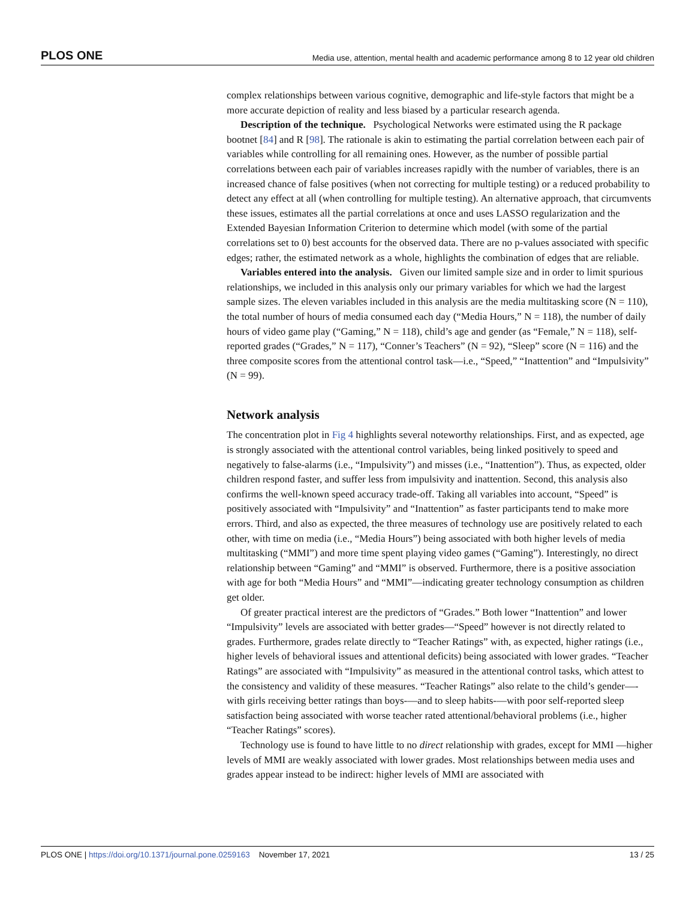PLOS ONE Media use, attention, mental health and academic performance among 8 to 12 year old children
complex relationships between various cognitive, demographic and life-style factors that might be a more accurate depiction of reality and less biased by a particular research agenda.
Description of the technique. Psychological Networks were estimated using the R package bootnet [84] and R [98]. The rationale is akin to estimating the partial correlation between each pair of variables while controlling for all remaining ones. However, as the number of possible partial correlations between each pair of variables increases rapidly with the number of variables, there is an increased chance of false positives (when not correcting for multiple testing) or a reduced probability to detect any effect at all (when controlling for multiple testing). An alternative approach, that circumvents these issues, estimates all the partial correlations at once and uses LASSO regularization and the Extended Bayesian Information Criterion to determine which model (with some of the partial correlations set to 0) best accounts for the observed data. There are no p-values associated with specific edges; rather, the estimated network as a whole, highlights the combination of edges that are reliable.
Variables entered into the analysis. Given our limited sample size and in order to limit spurious relationships, we included in this analysis only our primary variables for which we had the largest sample sizes. The eleven variables included in this analysis are the media multitasking score (N = 110), the total number of hours of media consumed each day (“Media Hours,” N = 118), the number of daily hours of video game play (“Gaming,” N = 118), child’s age and gender (as “Female,” N = 118), self-reported grades (“Grades,” N = 117), “Conner’s Teachers” (N = 92), “Sleep” score (N = 116) and the three composite scores from the attentional control task—i.e., “Speed,” “Inattention” and “Impulsivity” (N = 99).
Network analysis
The concentration plot in Fig 4 highlights several noteworthy relationships. First, and as expected, age is strongly associated with the attentional control variables, being linked positively to speed and negatively to false-alarms (i.e., “Impulsivity”) and misses (i.e., “Inattention”). Thus, as expected, older children respond faster, and suffer less from impulsivity and inattention. Second, this analysis also confirms the well-known speed accuracy trade-off. Taking all variables into account, “Speed” is positively associated with “Impulsivity” and “Inattention” as faster participants tend to make more errors. Third, and also as expected, the three measures of technology use are positively related to each other, with time on media (i.e., “Media Hours”) being associated with both higher levels of media multitasking (“MMI”) and more time spent playing video games (“Gaming”). Interestingly, no direct relationship between “Gaming” and “MMI” is observed. Furthermore, there is a positive association with age for both “Media Hours” and “MMI”—indicating greater technology consumption as children get older.
Of greater practical interest are the predictors of “Grades.” Both lower “Inattention” and lower “Impulsivity” levels are associated with better grades—“Speed” however is not directly related to grades. Furthermore, grades relate directly to “Teacher Ratings” with, as expected, higher ratings (i.e., higher levels of behavioral issues and attentional deficits) being associated with lower grades. “Teacher Ratings” are associated with “Impulsivity” as measured in the attentional control tasks, which attest to the consistency and validity of these measures. “Teacher Ratings” also relate to the child’s gender—-with girls receiving better ratings than boys-—and to sleep habits-—with poor self-reported sleep satisfaction being associated with worse teacher rated attentional/behavioral problems (i.e., higher “Teacher Ratings” scores).
Technology use is found to have little to no direct relationship with grades, except for MMI —higher levels of MMI are weakly associated with lower grades. Most relationships between media uses and grades appear instead to be indirect: higher levels of MMI are associated with
PLOS ONE | https://doi.org/10.1371/journal.pone.0259163 November 17, 2021 13 / 25